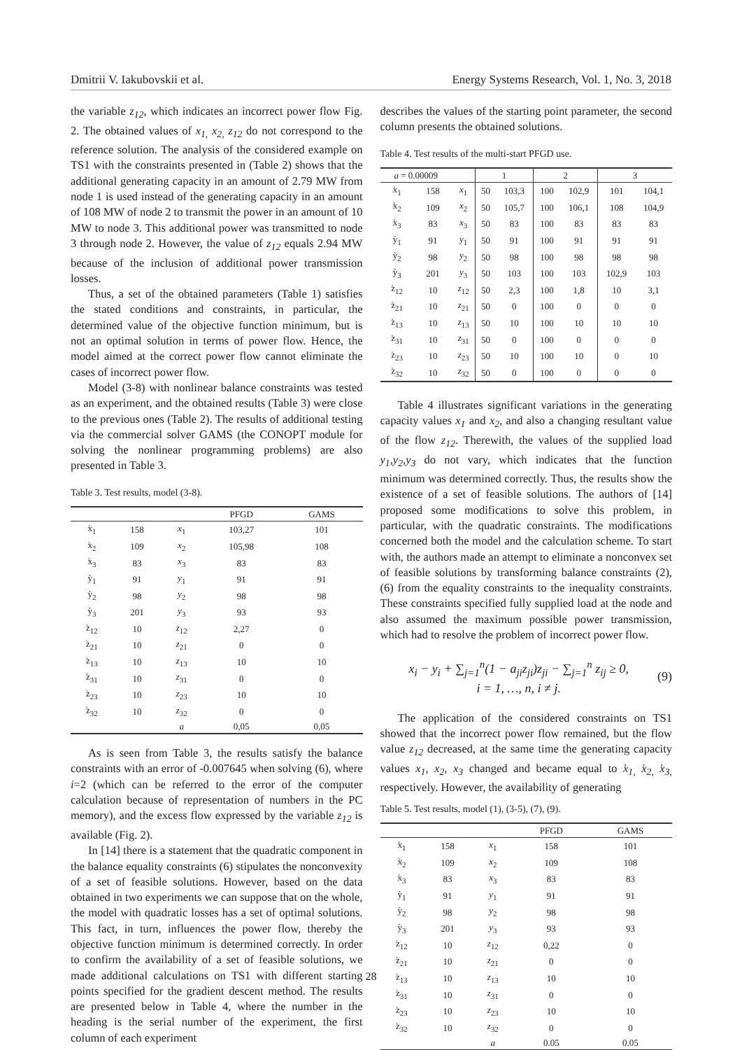Dmitrii V. Iakubovskii et al. Energy Systems Research, Vol. 1, No. 3, 2018
the variable z<sub>12</sub>, which indicates an incorrect power flow Fig. 2. The obtained values of x<sub>1,</sub> x<sub>2,</sub> z<sub>12</sub> do not correspond to the reference solution. The analysis of the considered example on TS1 with the constraints presented in (Table 2) shows that the additional generating capacity in an amount of 2.79 MW from node 1 is used instead of the generating capacity in an amount of 108 MW of node 2 to transmit the power in an amount of 10 MW to node 3. This additional power was transmitted to node 3 through node 2. However, the value of z<sub>12</sub> equals 2.94 MW because of the inclusion of additional power transmission losses.
Thus, a set of the obtained parameters (Table 1) satisfies the stated conditions and constraints, in particular, the determined value of the objective function minimum, but is not an optimal solution in terms of power flow. Hence, the model aimed at the correct power flow cannot eliminate the cases of incorrect power flow.
Model (3-8) with nonlinear balance constraints was tested as an experiment, and the obtained results (Table 3) were close to the previous ones (Table 2). The results of additional testing via the commercial solver GAMS (the CONOPT module for solving the nonlinear programming problems) are also presented in Table 3.
Table 3. Test results, model (3-8).
| | | | PFGD | GAMS |
| --- | --- | --- | --- | --- |
| x̀<sub>1</sub> | 158 | x<sub>1</sub> | 103,27 | 101 |
| x̀<sub>2</sub> | 109 | x<sub>2</sub> | 105,98 | 108 |
| x̀<sub>3</sub> | 83 | x<sub>3</sub> | 83 | 83 |
| ỳ<sub>1</sub> | 91 | y<sub>1</sub> | 91 | 91 |
| ỳ<sub>2</sub> | 98 | y<sub>2</sub> | 98 | 98 |
| ỳ<sub>3</sub> | 201 | y<sub>3</sub> | 93 | 93 |
| z̀<sub>12</sub> | 10 | z<sub>12</sub> | 2,27 | 0 |
| z̀<sub>21</sub> | 10 | z<sub>21</sub> | 0 | 0 |
| z̀<sub>13</sub> | 10 | z<sub>13</sub> | 10 | 10 |
| z̀<sub>31</sub> | 10 | z<sub>31</sub> | 0 | 0 |
| z̀<sub>23</sub> | 10 | z<sub>23</sub> | 10 | 10 |
| z̀<sub>32</sub> | 10 | z<sub>32</sub> | 0 | 0 |
| | | a | 0,05 | 0,05 |
As is seen from Table 3, the results satisfy the balance constraints with an error of -0.007645 when solving (6), where i=2 (which can be referred to the error of the computer calculation because of representation of numbers in the PC memory), and the excess flow expressed by the variable z<sub>12</sub> is available (Fig. 2).
In [14] there is a statement that the quadratic component in the balance equality constraints (6) stipulates the nonconvexity of a set of feasible solutions. However, based on the data obtained in two experiments we can suppose that on the whole, the model with quadratic losses has a set of optimal solutions. This fact, in turn, influences the power flow, thereby the objective function minimum is determined correctly. In order to confirm the availability of a set of feasible solutions, we made additional calculations on TS1 with different starting points specified for the gradient descent method. The results are presented below in Table 4, where the number in the heading is the serial number of the experiment, the first column of each experiment
describes the values of the starting point parameter, the second column presents the obtained solutions.
Table 4. Test results of the multi-start PFGD use.
| a = 0.00009 | | | 1 | | 2 | | 3 | |
| --- | --- | --- | --- | --- | --- | --- | --- | --- |
| x̀<sub>1</sub> | 158 | x<sub>1</sub> | 50 | 103,3 | 100 | 102,9 | 101 | 104,1 |
| x̀<sub>2</sub> | 109 | x<sub>2</sub> | 50 | 105,7 | 100 | 106,1 | 108 | 104,9 |
| x̀<sub>3</sub> | 83 | x<sub>3</sub> | 50 | 83 | 100 | 83 | 83 | 83 |
| ỳ<sub>1</sub> | 91 | y<sub>1</sub> | 50 | 91 | 100 | 91 | 91 | 91 |
| ỳ<sub>2</sub> | 98 | y<sub>2</sub> | 50 | 98 | 100 | 98 | 98 | 98 |
| ỳ<sub>3</sub> | 201 | y<sub>3</sub> | 50 | 103 | 100 | 103 | 102,9 | 103 |
| z̀<sub>12</sub> | 10 | z<sub>12</sub> | 50 | 2,3 | 100 | 1,8 | 10 | 3,1 |
| z̀<sub>21</sub> | 10 | z<sub>21</sub> | 50 | 0 | 100 | 0 | 0 | 0 |
| z̀<sub>13</sub> | 10 | z<sub>13</sub> | 50 | 10 | 100 | 10 | 10 | 10 |
| z̀<sub>31</sub> | 10 | z<sub>31</sub> | 50 | 0 | 100 | 0 | 0 | 0 |
| z̀<sub>23</sub> | 10 | z<sub>23</sub> | 50 | 10 | 100 | 10 | 0 | 10 |
| z̀<sub>32</sub> | 10 | z<sub>32</sub> | 50 | 0 | 100 | 0 | 0 | 0 |
Table 4 illustrates significant variations in the generating capacity values x<sub>1</sub> and x<sub>2</sub>, and also a changing resultant value of the flow z<sub>12</sub>. Therewith, the values of the supplied load y<sub>1</sub>,y<sub>2</sub>,y<sub>3</sub> do not vary, which indicates that the function minimum was determined correctly. Thus, the results show the existence of a set of feasible solutions. The authors of [14] proposed some modifications to solve this problem, in particular, with the quadratic constraints. The modifications concerned both the model and the calculation scheme. To start with, the authors made an attempt to eliminate a nonconvex set of feasible solutions by transforming balance constraints (2), (6) from the equality constraints to the inequality constraints. These constraints specified fully supplied load at the node and also assumed the maximum possible power transmission, which had to resolve the problem of incorrect power flow.
x<sub>i</sub> − y<sub>i</sub> + ∑<sub>j=1</sub><sup>n</sup>(1 − a<sub>ji</sub>z<sub>ji</sub>)z<sub>ji</sub> − ∑<sub>j=1</sub><sup>n</sup> z<sub>ij</sub> ≥ 0,
i = 1, …, n, i ≠ j.
(9)
The application of the considered constraints on TS1 showed that the incorrect power flow remained, but the flow value z<sub>12</sub> decreased, at the same time the generating capacity values x<sub>1</sub>, x<sub>2</sub>, x<sub>3</sub> changed and became equal to x̀<sub>1,</sub> x̀<sub>2,</sub> x̀<sub>3,</sub> respectively. However, the availability of generating
Table 5. Test results, model (1), (3-5), (7), (9).
| | | | PFGD | GAMS |
| --- | --- | --- | --- | --- |
| x̀<sub>1</sub> | 158 | x<sub>1</sub> | 158 | 101 |
| x̀<sub>2</sub> | 109 | x<sub>2</sub> | 109 | 108 |
| x̀<sub>3</sub> | 83 | x<sub>3</sub> | 83 | 83 |
| ỳ<sub>1</sub> | 91 | y<sub>1</sub> | 91 | 91 |
| ỳ<sub>2</sub> | 98 | y<sub>2</sub> | 98 | 98 |
| ỳ<sub>3</sub> | 201 | y<sub>3</sub> | 93 | 93 |
| z̀<sub>12</sub> | 10 | z<sub>12</sub> | 0,22 | 0 |
| z̀<sub>21</sub> | 10 | z<sub>21</sub> | 0 | 0 |
| z̀<sub>13</sub> | 10 | z<sub>13</sub> | 10 | 10 |
| z̀<sub>31</sub> | 10 | z<sub>31</sub> | 0 | 0 |
| z̀<sub>23</sub> | 10 | z<sub>23</sub> | 10 | 10 |
| z̀<sub>32</sub> | 10 | z<sub>32</sub> | 0 | 0 |
| | | a | 0.05 | 0.05 |
28